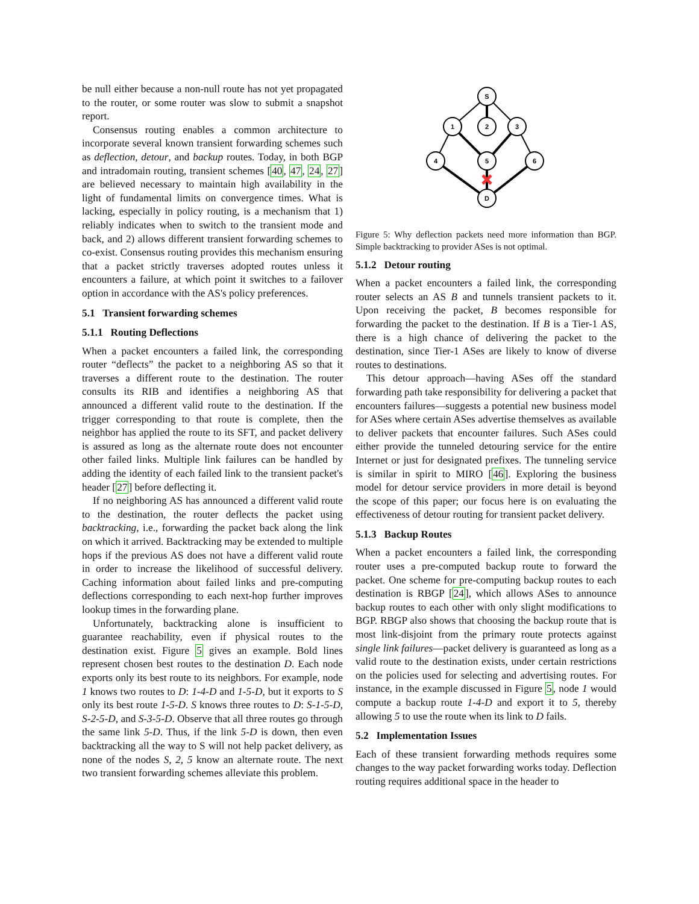be null either because a non-null route has not yet propagated to the router, or some router was slow to submit a snapshot report.
Consensus routing enables a common architecture to incorporate several known transient forwarding schemes such as deflection, detour, and backup routes. Today, in both BGP and intradomain routing, transient schemes [40, 47, 24, 27] are believed necessary to maintain high availability in the light of fundamental limits on convergence times. What is lacking, especially in policy routing, is a mechanism that 1) reliably indicates when to switch to the transient mode and back, and 2) allows different transient forwarding schemes to co-exist. Consensus routing provides this mechanism ensuring that a packet strictly traverses adopted routes unless it encounters a failure, at which point it switches to a failover option in accordance with the AS's policy preferences.
5.1 Transient forwarding schemes
5.1.1 Routing Deflections
When a packet encounters a failed link, the corresponding router “deflects” the packet to a neighboring AS so that it traverses a different route to the destination. The router consults its RIB and identifies a neighboring AS that announced a different valid route to the destination. If the trigger corresponding to that route is complete, then the neighbor has applied the route to its SFT, and packet delivery is assured as long as the alternate route does not encounter other failed links. Multiple link failures can be handled by adding the identity of each failed link to the transient packet's header [27] before deflecting it.
If no neighboring AS has announced a different valid route to the destination, the router deflects the packet using backtracking, i.e., forwarding the packet back along the link on which it arrived. Backtracking may be extended to multiple hops if the previous AS does not have a different valid route in order to increase the likelihood of successful delivery. Caching information about failed links and pre-computing deflections corresponding to each next-hop further improves lookup times in the forwarding plane.
Unfortunately, backtracking alone is insufficient to guarantee reachability, even if physical routes to the destination exist. Figure 5 gives an example. Bold lines represent chosen best routes to the destination D. Each node exports only its best route to its neighbors. For example, node 1 knows two routes to D: 1-4-D and 1-5-D, but it exports to S only its best route 1-5-D. S knows three routes to D: S-1-5-D, S-2-5-D, and S-3-5-D. Observe that all three routes go through the same link 5-D. Thus, if the link 5-D is down, then even backtracking all the way to S will not help packet delivery, as none of the nodes S, 2, 5 know an alternate route. The next two transient forwarding schemes alleviate this problem.
S
1
2
3
4
5
6
D
Figure 5: Why deflection packets need more information than BGP. Simple backtracking to provider ASes is not optimal.
5.1.2 Detour routing
When a packet encounters a failed link, the corresponding router selects an AS B and tunnels transient packets to it. Upon receiving the packet, B becomes responsible for forwarding the packet to the destination. If B is a Tier-1 AS, there is a high chance of delivering the packet to the destination, since Tier-1 ASes are likely to know of diverse routes to destinations.
This detour approach—having ASes off the standard forwarding path take responsibility for delivering a packet that encounters failures—suggests a potential new business model for ASes where certain ASes advertise themselves as available to deliver packets that encounter failures. Such ASes could either provide the tunneled detouring service for the entire Internet or just for designated prefixes. The tunneling service is similar in spirit to MIRO [46]. Exploring the business model for detour service providers in more detail is beyond the scope of this paper; our focus here is on evaluating the effectiveness of detour routing for transient packet delivery.
5.1.3 Backup Routes
When a packet encounters a failed link, the corresponding router uses a pre-computed backup route to forward the packet. One scheme for pre-computing backup routes to each destination is RBGP [24], which allows ASes to announce backup routes to each other with only slight modifications to BGP. RBGP also shows that choosing the backup route that is most link-disjoint from the primary route protects against single link failures—packet delivery is guaranteed as long as a valid route to the destination exists, under certain restrictions on the policies used for selecting and advertising routes. For instance, in the example discussed in Figure 5, node 1 would compute a backup route 1-4-D and export it to 5, thereby allowing 5 to use the route when its link to D fails.
5.2 Implementation Issues
Each of these transient forwarding methods requires some changes to the way packet forwarding works today. Deflection routing requires additional space in the header to